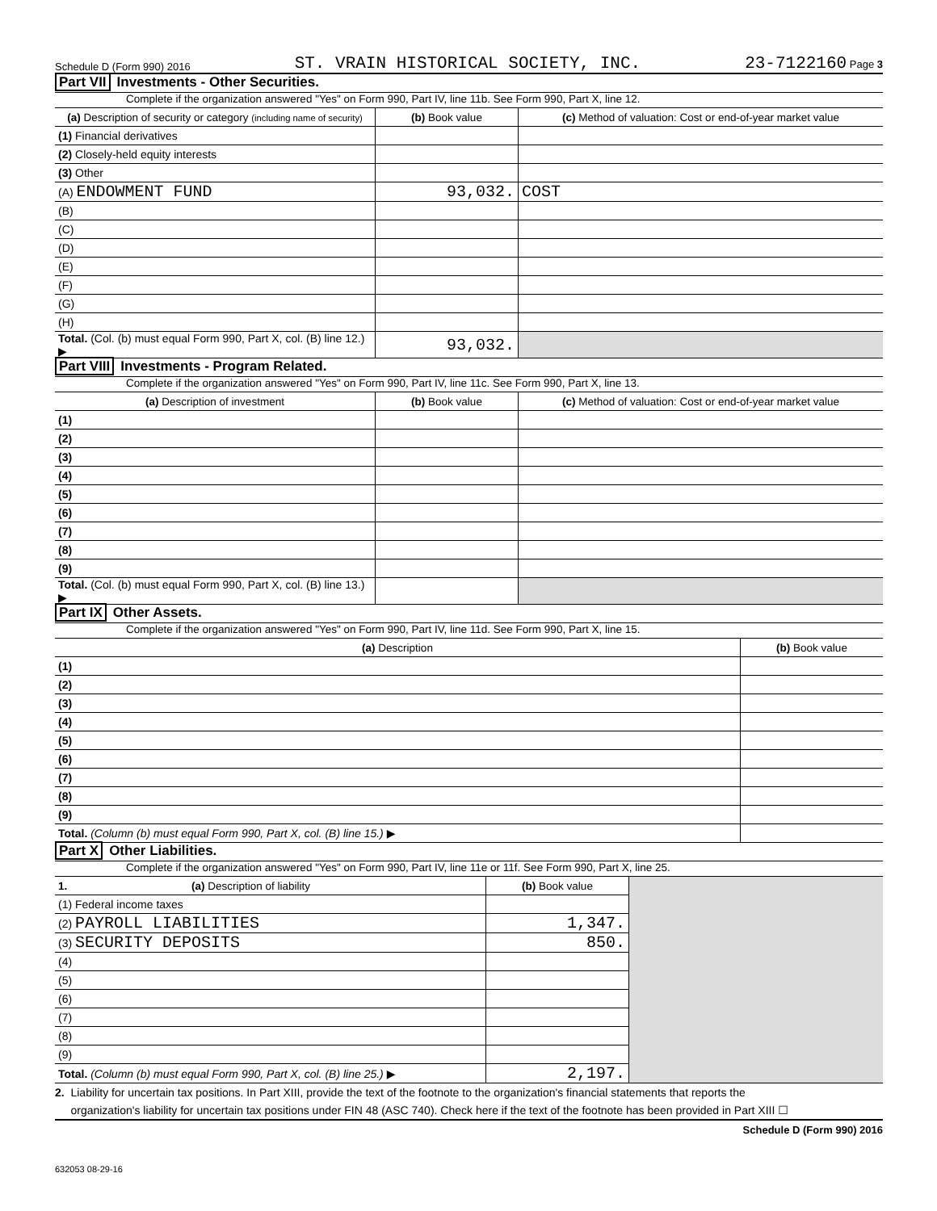Schedule D (Form 990) 2016 ST. VRAIN HISTORICAL SOCIETY, INC. 23-7122160 Page 3
Part VII Investments - Other Securities.
Complete if the organization answered "Yes" on Form 990, Part IV, line 11b. See Form 990, Part X, line 12.
| (a) Description of security or category (including name of security) | (b) Book value | (c) Method of valuation: Cost or end-of-year market value |
| --- | --- | --- |
| (1) Financial derivatives | | |
| (2) Closely-held equity interests | | |
| (3) Other | | |
| (A) ENDOWMENT FUND | 93,032. | COST |
| (B) | | |
| (C) | | |
| (D) | | |
| (E) | | |
| (F) | | |
| (G) | | |
| (H) | | |
| Total. (Col. (b) must equal Form 990, Part X, col. (B) line 12.) ▶ | 93,032. | |
Part VIII Investments - Program Related.
Complete if the organization answered "Yes" on Form 990, Part IV, line 11c. See Form 990, Part X, line 13.
| (a) Description of investment | (b) Book value | (c) Method of valuation: Cost or end-of-year market value |
| --- | --- | --- |
| (1) | | |
| (2) | | |
| (3) | | |
| (4) | | |
| (5) | | |
| (6) | | |
| (7) | | |
| (8) | | |
| (9) | | |
| Total. (Col. (b) must equal Form 990, Part X, col. (B) line 13.) ▶ | | |
Part IX Other Assets.
Complete if the organization answered "Yes" on Form 990, Part IV, line 11d. See Form 990, Part X, line 15.
| (a) Description | (b) Book value |
| --- | --- |
| (1) | |
| (2) | |
| (3) | |
| (4) | |
| (5) | |
| (6) | |
| (7) | |
| (8) | |
| (9) | |
| Total. (Column (b) must equal Form 990, Part X, col. (B) line 15.) ▶ | |
Part X Other Liabilities.
Complete if the organization answered "Yes" on Form 990, Part IV, line 11e or 11f. See Form 990, Part X, line 25.
| 1. (a) Description of liability | (b) Book value | |
| --- | --- | --- |
| (1) Federal income taxes | | |
| (2) PAYROLL LIABILITIES | 1,347. | |
| (3) SECURITY DEPOSITS | 850. | |
| (4) | | |
| (5) | | |
| (6) | | |
| (7) | | |
| (8) | | |
| (9) | | |
| Total. (Column (b) must equal Form 990, Part X, col. (B) line 25.) ▶ | 2,197. | |
2. Liability for uncertain tax positions. In Part XIII, provide the text of the footnote to the organization's financial statements that reports the
organization's liability for uncertain tax positions under FIN 48 (ASC 740). Check here if the text of the footnote has been provided in Part XIII ☐
Schedule D (Form 990) 2016
632053 08-29-16